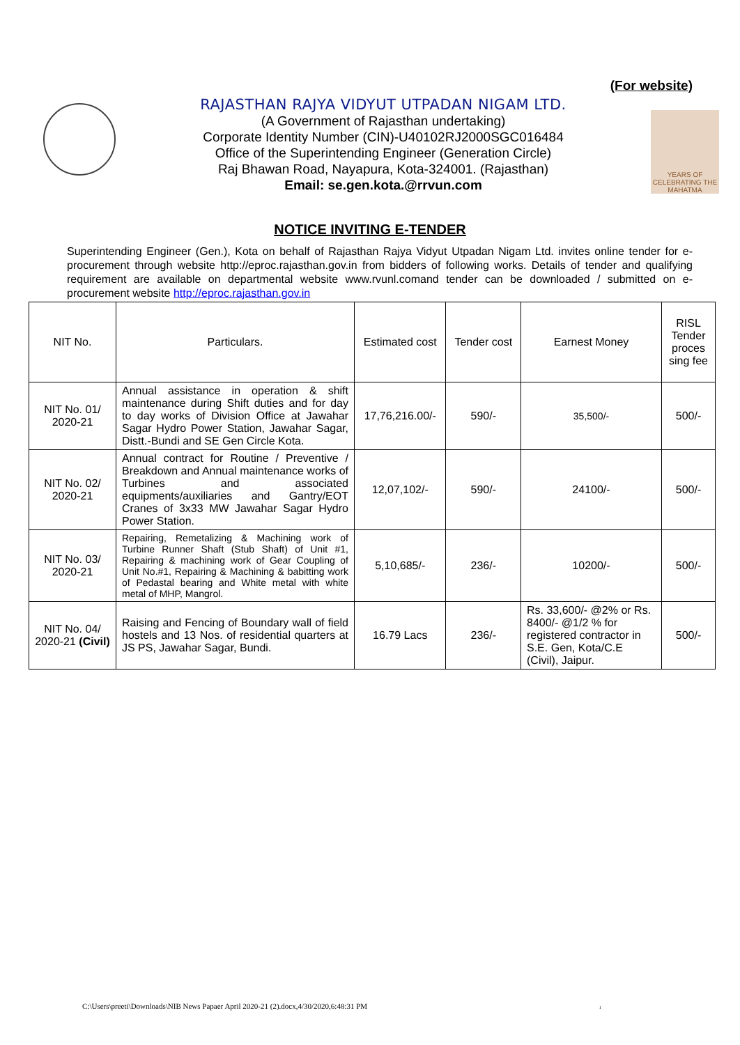(For website)
RAJASTHAN RAJYA VIDYUT UTPADAN NIGAM LTD.
(A Government of Rajasthan undertaking)
Corporate Identity Number (CIN)-U40102RJ2000SGC016484
Office of the Superintending Engineer (Generation Circle)
Raj Bhawan Road, Nayapura, Kota-324001. (Rajasthan)
Email: se.gen.kota.@rrvun.com
YEARS OF CELEBRATING THE MAHATMA
NOTICE INVITING E-TENDER
Superintending Engineer (Gen.), Kota on behalf of Rajasthan Rajya Vidyut Utpadan Nigam Ltd. invites online tender for e-procurement through website http://eproc.rajasthan.gov.in from bidders of following works. Details of tender and qualifying requirement are available on departmental website www.rvunl.comand tender can be downloaded / submitted on e-procurement website http://eproc.rajasthan.gov.in
| NIT No. | Particulars. | Estimated cost | Tender cost | Earnest Money | RISL Tender proces sing fee |
| --- | --- | --- | --- | --- | --- |
| NIT No. 01/ 2020-21 | Annual assistance in operation & shift maintenance during Shift duties and for day to day works of Division Office at Jawahar Sagar Hydro Power Station, Jawahar Sagar, Distt.-Bundi and SE Gen Circle Kota. | 17,76,216.00/- | 590/- | 35,500/- | 500/- |
| NIT No. 02/ 2020-21 | Annual contract for Routine / Preventive / Breakdown and Annual maintenance works of Turbines and associated equipments/auxiliaries and Gantry/EOT Cranes of 3x33 MW Jawahar Sagar Hydro Power Station. | 12,07,102/- | 590/- | 24100/- | 500/- |
| NIT No. 03/ 2020-21 | Repairing, Remetalizing & Machining work of Turbine Runner Shaft (Stub Shaft) of Unit #1, Repairing & machining work of Gear Coupling of Unit No.#1, Repairing & Machining & babitting work of Pedastal bearing and White metal with white metal of MHP, Mangrol. | 5,10,685/- | 236/- | 10200/- | 500/- |
| NIT No. 04/ 2020-21 (Civil) | Raising and Fencing of Boundary wall of field hostels and 13 Nos. of residential quarters at JS PS, Jawahar Sagar, Bundi. | 16.79 Lacs | 236/- | Rs. 33,600/- @2% or Rs. 8400/- @1/2 % for registered contractor in S.E. Gen, Kota/C.E (Civil), Jaipur. | 500/- |
C:\Users\preeti\Downloads\NIB News Papaer April 2020-21 (2).docx,4/30/2020,6:48:31 PM 1